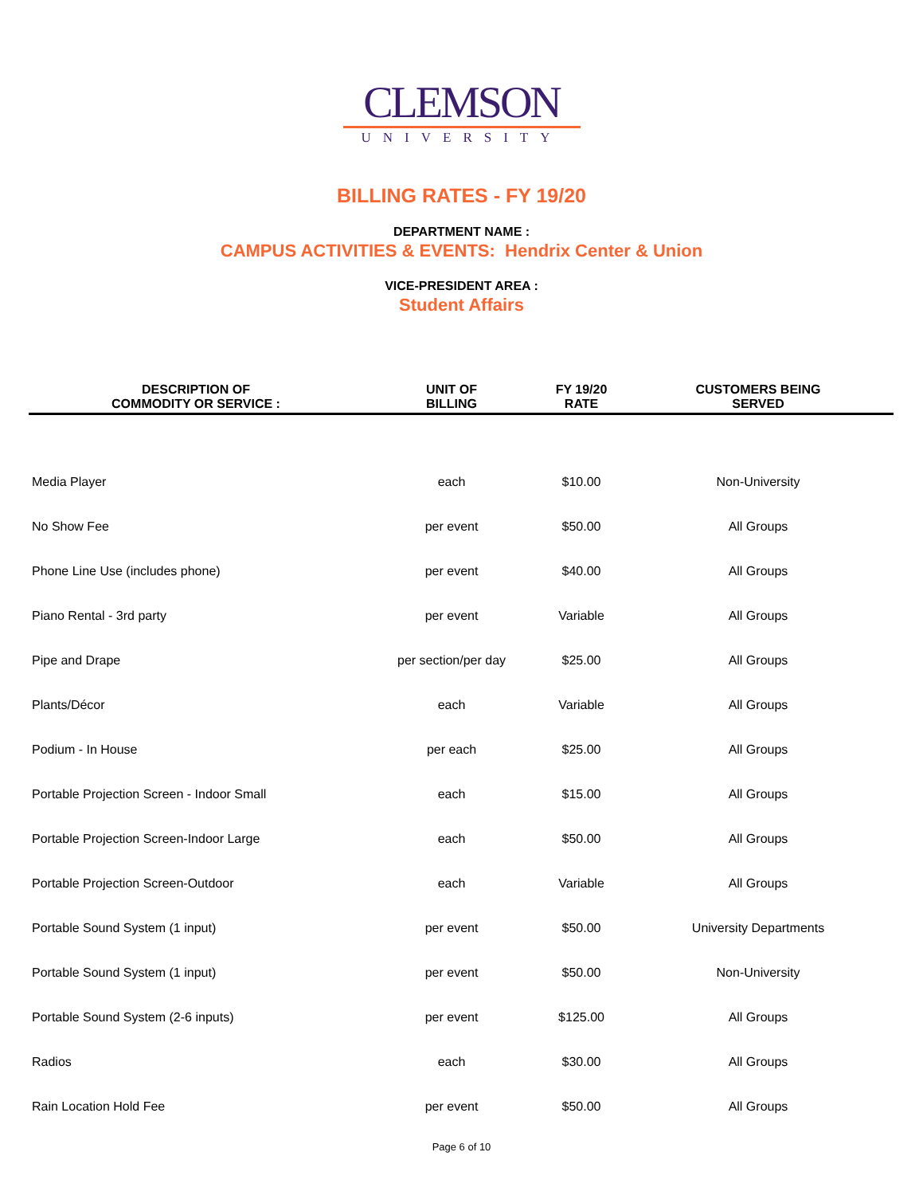CLEMSON
UNIVERSITY
BILLING RATES - FY 19/20
DEPARTMENT NAME :
CAMPUS ACTIVITIES & EVENTS: Hendrix Center & Union
VICE-PRESIDENT AREA :
Student Affairs
| DESCRIPTION OF COMMODITY OR SERVICE : | UNIT OF BILLING | FY 19/20 RATE | CUSTOMERS BEING SERVED |
| --- | --- | --- | --- |
| Media Player | each | $10.00 | Non-University |
| No Show Fee | per event | $50.00 | All Groups |
| Phone Line Use (includes phone) | per event | $40.00 | All Groups |
| Piano Rental - 3rd party | per event | Variable | All Groups |
| Pipe and Drape | per section/per day | $25.00 | All Groups |
| Plants/Décor | each | Variable | All Groups |
| Podium - In House | per each | $25.00 | All Groups |
| Portable Projection Screen - Indoor Small | each | $15.00 | All Groups |
| Portable Projection Screen-Indoor Large | each | $50.00 | All Groups |
| Portable Projection Screen-Outdoor | each | Variable | All Groups |
| Portable Sound System (1 input) | per event | $50.00 | University Departments |
| Portable Sound System (1 input) | per event | $50.00 | Non-University |
| Portable Sound System (2-6 inputs) | per event | $125.00 | All Groups |
| Radios | each | $30.00 | All Groups |
| Rain Location Hold Fee | per event | $50.00 | All Groups |
Page 6 of 10